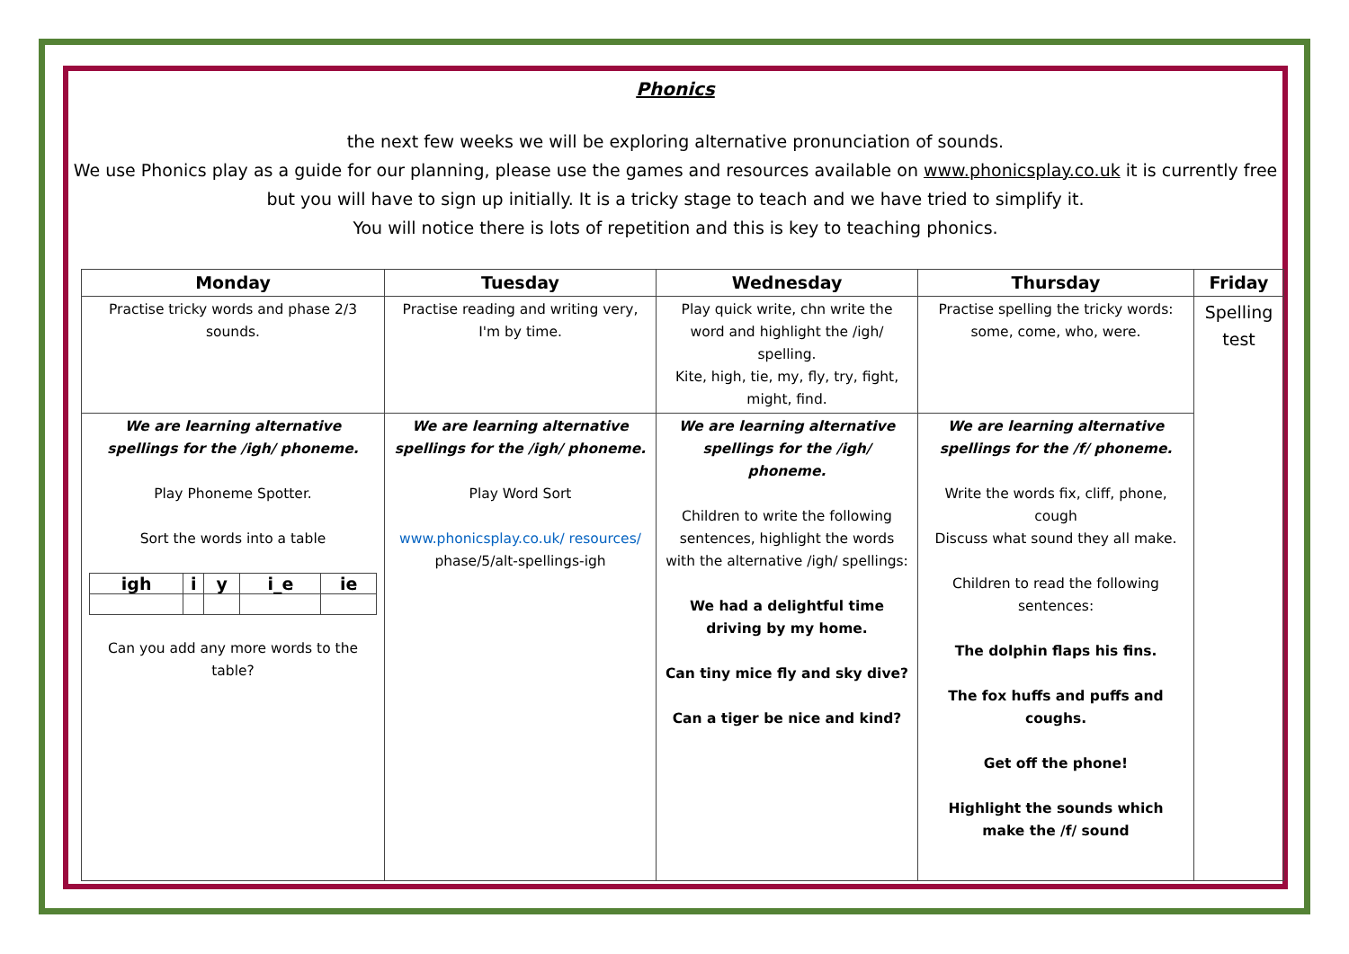Phonics
the next few weeks we will be exploring alternative pronunciation of sounds.
We use Phonics play as a guide for our planning, please use the games and resources available on www.phonicsplay.co.uk it is currently free but you will have to sign up initially. It is a tricky stage to teach and we have tried to simplify it.
You will notice there is lots of repetition and this is key to teaching phonics.
| Monday | Tuesday | Wednesday | Thursday | Friday |
| --- | --- | --- | --- | --- |
| Practise tricky words and phase 2/3 sounds. | Practise reading and writing very, I'm by time. | Play quick write, chn write the word and highlight the /igh/ spelling. Kite, high, tie, my, fly, try, fight, might, find. | Practise spelling the tricky words: some, come, who, were. | Spelling test |
| We are learning alternative spellings for the /igh/ phoneme. Play Phoneme Spotter. Sort the words into a table / igh / i / y / i_e / ie / / --- / --- / --- / --- / --- / Can you add any more words to the table? | We are learning alternative spellings for the /igh/ phoneme. Play Word Sort www.phonicsplay.co.uk/ resources/ phase/5/alt-spellings-igh | We are learning alternative spellings for the /igh/ phoneme. Children to write the following sentences, highlight the words with the alternative /igh/ spellings: We had a delightful time driving by my home. Can tiny mice fly and sky dive? Can a tiger be nice and kind? | We are learning alternative spellings for the /f/ phoneme. Write the words fix, cliff, phone, cough Discuss what sound they all make. Children to read the following sentences: The dolphin flaps his fins. The fox huffs and puffs and coughs. Get off the phone! Highlight the sounds which make the /f/ sound | |